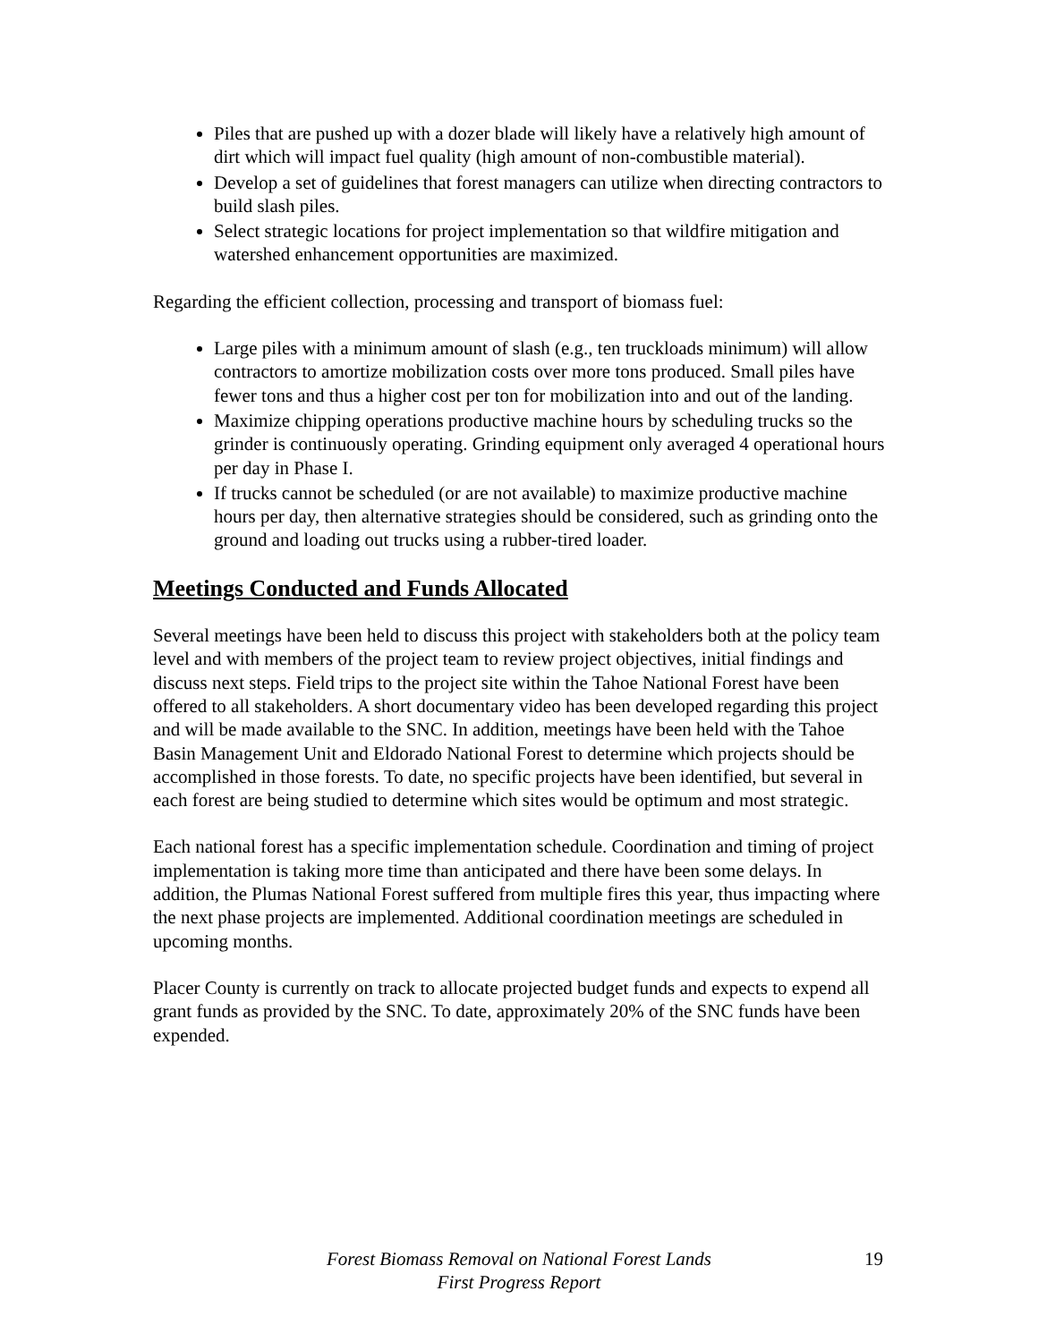Piles that are pushed up with a dozer blade will likely have a relatively high amount of dirt which will impact fuel quality (high amount of non-combustible material).
Develop a set of guidelines that forest managers can utilize when directing contractors to build slash piles.
Select strategic locations for project implementation so that wildfire mitigation and watershed enhancement opportunities are maximized.
Regarding the efficient collection, processing and transport of biomass fuel:
Large piles with a minimum amount of slash (e.g., ten truckloads minimum) will allow contractors to amortize mobilization costs over more tons produced. Small piles have fewer tons and thus a higher cost per ton for mobilization into and out of the landing.
Maximize chipping operations productive machine hours by scheduling trucks so the grinder is continuously operating. Grinding equipment only averaged 4 operational hours per day in Phase I.
If trucks cannot be scheduled (or are not available) to maximize productive machine hours per day, then alternative strategies should be considered, such as grinding onto the ground and loading out trucks using a rubber-tired loader.
Meetings Conducted and Funds Allocated
Several meetings have been held to discuss this project with stakeholders both at the policy team level and with members of the project team to review project objectives, initial findings and discuss next steps. Field trips to the project site within the Tahoe National Forest have been offered to all stakeholders. A short documentary video has been developed regarding this project and will be made available to the SNC. In addition, meetings have been held with the Tahoe Basin Management Unit and Eldorado National Forest to determine which projects should be accomplished in those forests. To date, no specific projects have been identified, but several in each forest are being studied to determine which sites would be optimum and most strategic.
Each national forest has a specific implementation schedule. Coordination and timing of project implementation is taking more time than anticipated and there have been some delays. In addition, the Plumas National Forest suffered from multiple fires this year, thus impacting where the next phase projects are implemented. Additional coordination meetings are scheduled in upcoming months.
Placer County is currently on track to allocate projected budget funds and expects to expend all grant funds as provided by the SNC. To date, approximately 20% of the SNC funds have been expended.
Forest Biomass Removal on National Forest Lands
First Progress Report
19